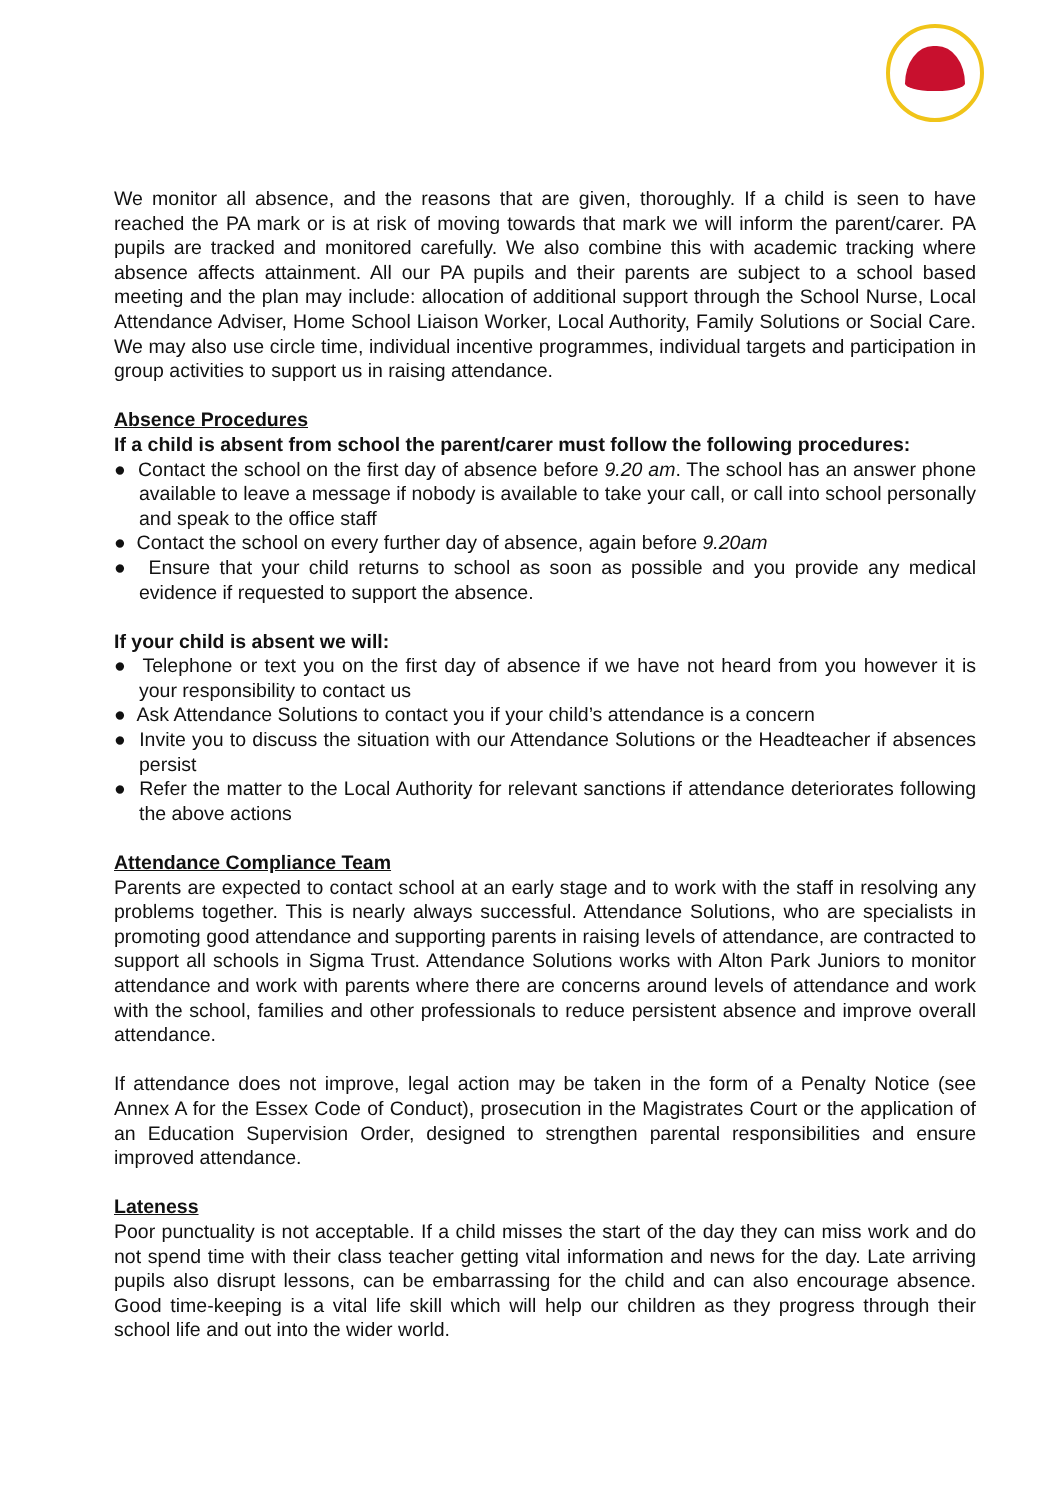We monitor all absence, and the reasons that are given, thoroughly. If a child is seen to have reached the PA mark or is at risk of moving towards that mark we will inform the parent/carer. PA pupils are tracked and monitored carefully. We also combine this with academic tracking where absence affects attainment. All our PA pupils and their parents are subject to a school based meeting and the plan may include: allocation of additional support through the School Nurse, Local Attendance Adviser, Home School Liaison Worker, Local Authority, Family Solutions or Social Care. We may also use circle time, individual incentive programmes, individual targets and participation in group activities to support us in raising attendance.
Absence Procedures
If a child is absent from school the parent/carer must follow the following procedures:
● Contact the school on the first day of absence before 9.20 am. The school has an answer phone available to leave a message if nobody is available to take your call, or call into school personally and speak to the office staff
● Contact the school on every further day of absence, again before 9.20am
● Ensure that your child returns to school as soon as possible and you provide any medical evidence if requested to support the absence.
If your child is absent we will:
● Telephone or text you on the first day of absence if we have not heard from you however it is your responsibility to contact us
● Ask Attendance Solutions to contact you if your child’s attendance is a concern
● Invite you to discuss the situation with our Attendance Solutions or the Headteacher if absences persist
● Refer the matter to the Local Authority for relevant sanctions if attendance deteriorates following the above actions
Attendance Compliance Team
Parents are expected to contact school at an early stage and to work with the staff in resolving any problems together. This is nearly always successful. Attendance Solutions, who are specialists in promoting good attendance and supporting parents in raising levels of attendance, are contracted to support all schools in Sigma Trust. Attendance Solutions works with Alton Park Juniors to monitor attendance and work with parents where there are concerns around levels of attendance and work with the school, families and other professionals to reduce persistent absence and improve overall attendance.
If attendance does not improve, legal action may be taken in the form of a Penalty Notice (see Annex A for the Essex Code of Conduct), prosecution in the Magistrates Court or the application of an Education Supervision Order, designed to strengthen parental responsibilities and ensure improved attendance.
Lateness
Poor punctuality is not acceptable. If a child misses the start of the day they can miss work and do not spend time with their class teacher getting vital information and news for the day. Late arriving pupils also disrupt lessons, can be embarrassing for the child and can also encourage absence. Good time-keeping is a vital life skill which will help our children as they progress through their school life and out into the wider world.